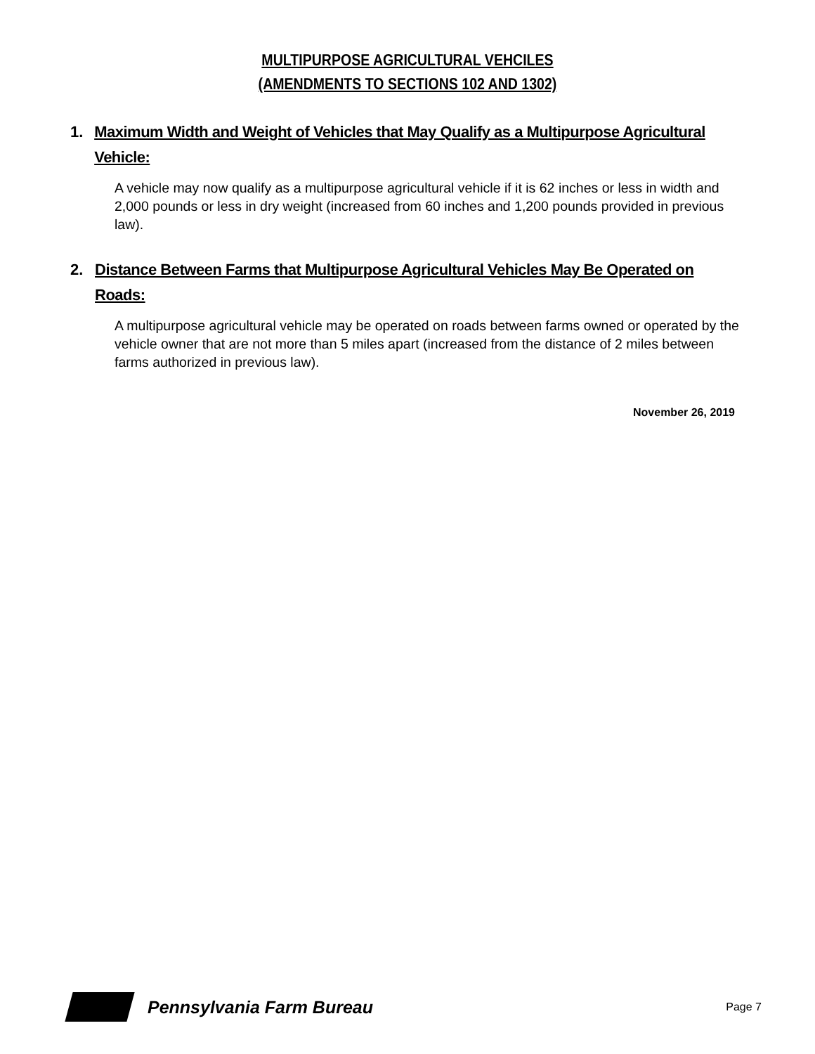MULTIPURPOSE AGRICULTURAL VEHCILES
(AMENDMENTS TO SECTIONS 102 AND 1302)
1. Maximum Width and Weight of Vehicles that May Qualify as a Multipurpose Agricultural Vehicle:
A vehicle may now qualify as a multipurpose agricultural vehicle if it is 62 inches or less in width and 2,000 pounds or less in dry weight (increased from 60 inches and 1,200 pounds provided in previous law).
2. Distance Between Farms that Multipurpose Agricultural Vehicles May Be Operated on Roads:
A multipurpose agricultural vehicle may be operated on roads between farms owned or operated by the vehicle owner that are not more than 5 miles apart (increased from the distance of 2 miles between farms authorized in previous law).
November 26, 2019
Pennsylvania Farm Bureau
Page 7